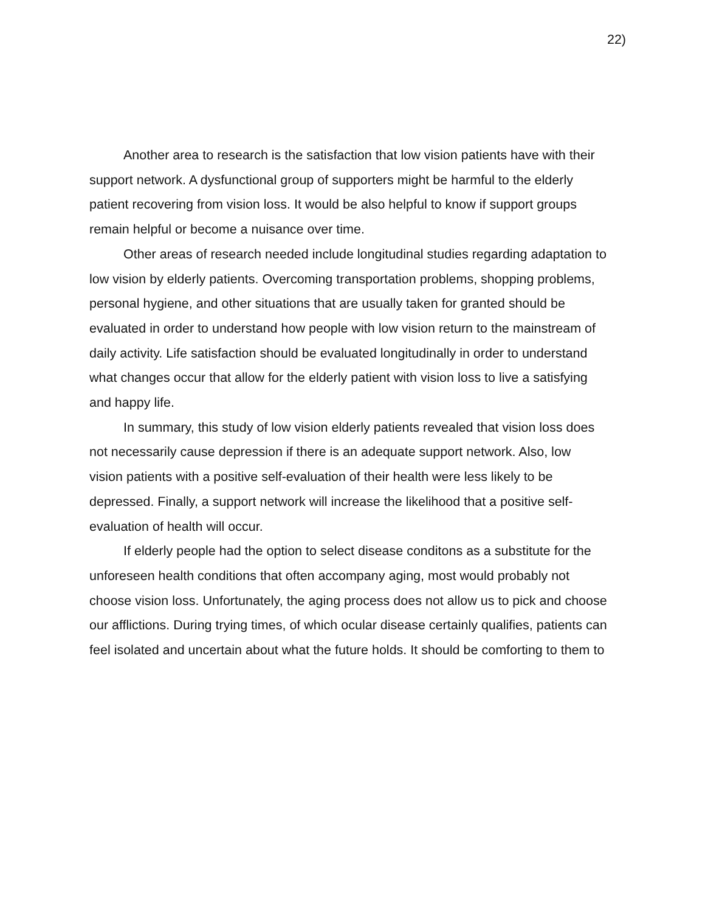22)
Another area to research is the satisfaction that low vision patients have with their support network. A dysfunctional group of supporters might be harmful to the elderly patient recovering from vision loss. It would be also helpful to know if support groups remain helpful or become a nuisance over time.
Other areas of research needed include longitudinal studies regarding adaptation to low vision by elderly patients. Overcoming transportation problems, shopping problems, personal hygiene, and other situations that are usually taken for granted should be evaluated in order to understand how people with low vision return to the mainstream of daily activity. Life satisfaction should be evaluated longitudinally in order to understand what changes occur that allow for the elderly patient with vision loss to live a satisfying and happy life.
In summary, this study of low vision elderly patients revealed that vision loss does not necessarily cause depression if there is an adequate support network. Also, low vision patients with a positive self-evaluation of their health were less likely to be depressed. Finally, a support network will increase the likelihood that a positive self-evaluation of health will occur.
If elderly people had the option to select disease conditons as a substitute for the unforeseen health conditions that often accompany aging, most would probably not choose vision loss. Unfortunately, the aging process does not allow us to pick and choose our afflictions. During trying times, of which ocular disease certainly qualifies, patients can feel isolated and uncertain about what the future holds. It should be comforting to them to